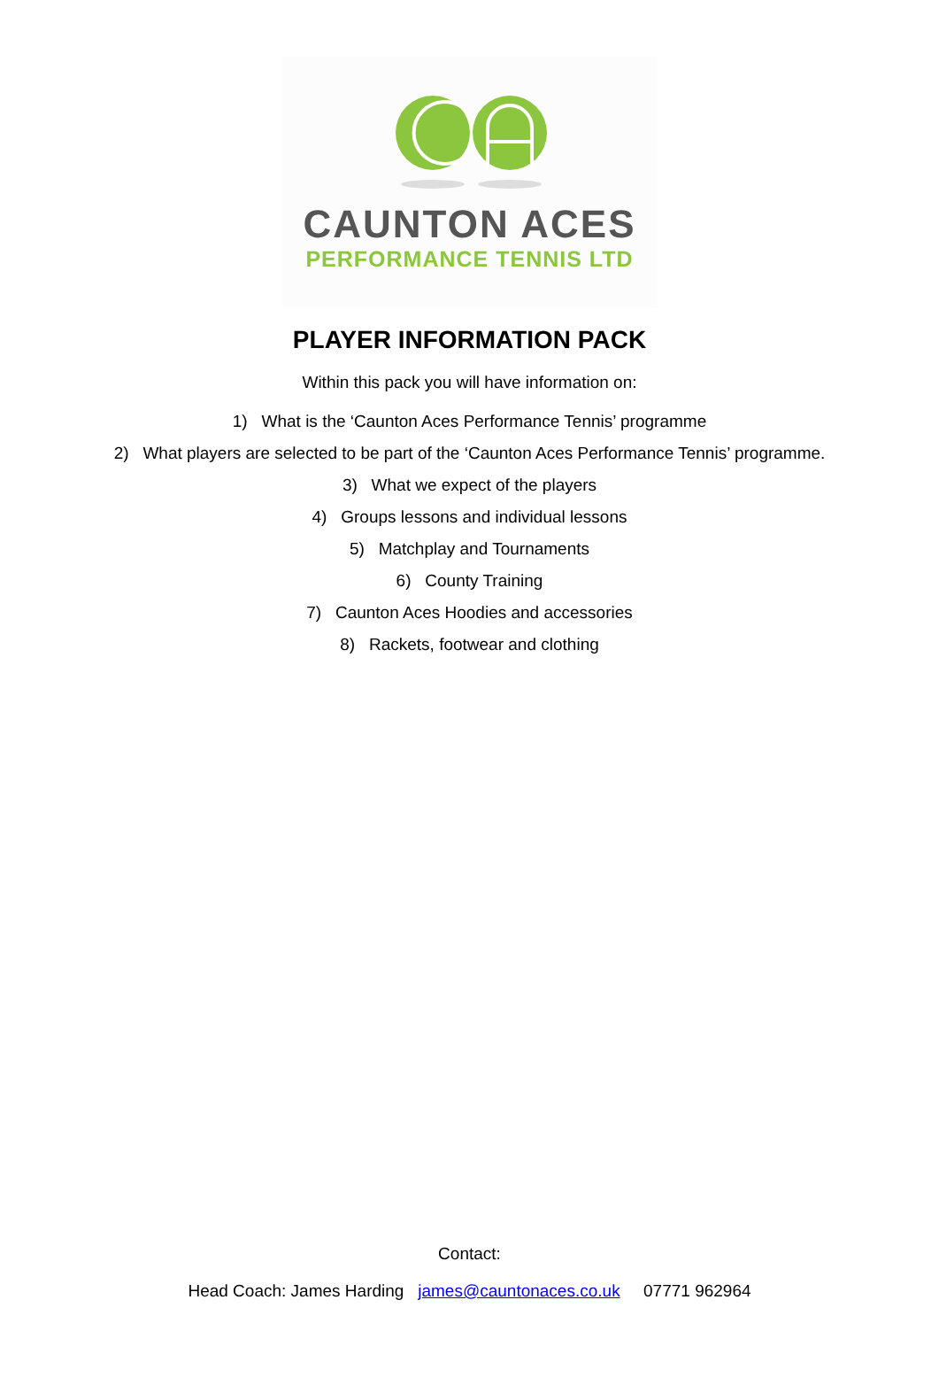CAUNTON ACES
PERFORMANCE TENNIS LTD
PLAYER INFORMATION PACK
Within this pack you will have information on:
1) What is the ‘Caunton Aces Performance Tennis’ programme
2) What players are selected to be part of the ‘Caunton Aces Performance Tennis’ programme.
3) What we expect of the players
4) Groups lessons and individual lessons
5) Matchplay and Tournaments
6) County Training
7) Caunton Aces Hoodies and accessories
8) Rackets, footwear and clothing
Contact:
Head Coach: James Harding james@cauntonaces.co.uk 07771 962964